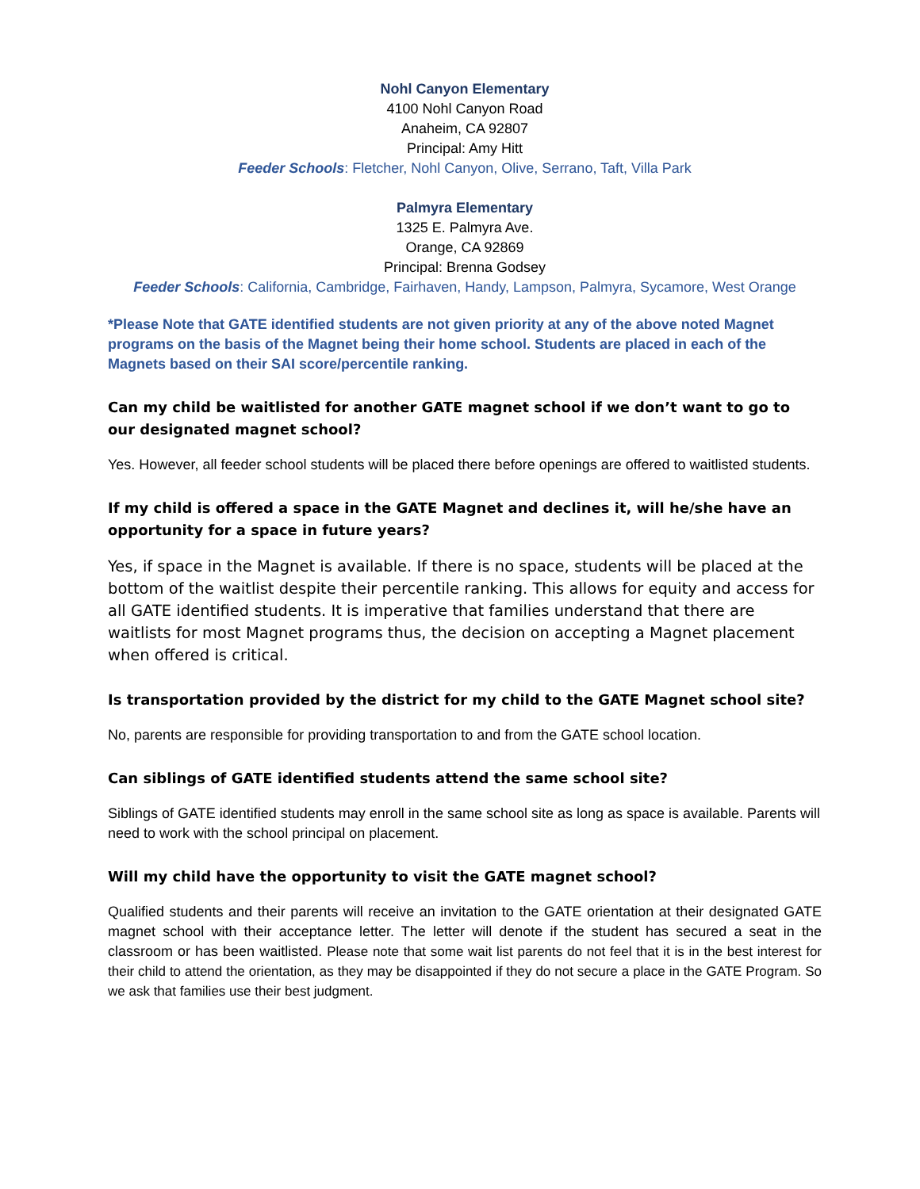Nohl Canyon Elementary
4100 Nohl Canyon Road
Anaheim, CA 92807
Principal: Amy Hitt
Feeder Schools: Fletcher, Nohl Canyon, Olive, Serrano, Taft, Villa Park
Palmyra Elementary
1325 E. Palmyra Ave.
Orange, CA 92869
Principal: Brenna Godsey
Feeder Schools: California, Cambridge, Fairhaven, Handy, Lampson, Palmyra, Sycamore, West Orange
*Please Note that GATE identified students are not given priority at any of the above noted Magnet programs on the basis of the Magnet being their home school. Students are placed in each of the Magnets based on their SAI score/percentile ranking.
Can my child be waitlisted for another GATE magnet school if we don’t want to go to our designated magnet school?
Yes. However, all feeder school students will be placed there before openings are offered to waitlisted students.
If my child is offered a space in the GATE Magnet and declines it, will he/she have an opportunity for a space in future years?
Yes, if space in the Magnet is available. If there is no space, students will be placed at the bottom of the waitlist despite their percentile ranking. This allows for equity and access for all GATE identified students. It is imperative that families understand that there are waitlists for most Magnet programs thus, the decision on accepting a Magnet placement when offered is critical.
Is transportation provided by the district for my child to the GATE Magnet school site?
No, parents are responsible for providing transportation to and from the GATE school location.
Can siblings of GATE identified students attend the same school site?
Siblings of GATE identified students may enroll in the same school site as long as space is available. Parents will need to work with the school principal on placement.
Will my child have the opportunity to visit the GATE magnet school?
Qualified students and their parents will receive an invitation to the GATE orientation at their designated GATE magnet school with their acceptance letter. The letter will denote if the student has secured a seat in the classroom or has been waitlisted. Please note that some wait list parents do not feel that it is in the best interest for their child to attend the orientation, as they may be disappointed if they do not secure a place in the GATE Program. So we ask that families use their best judgment.